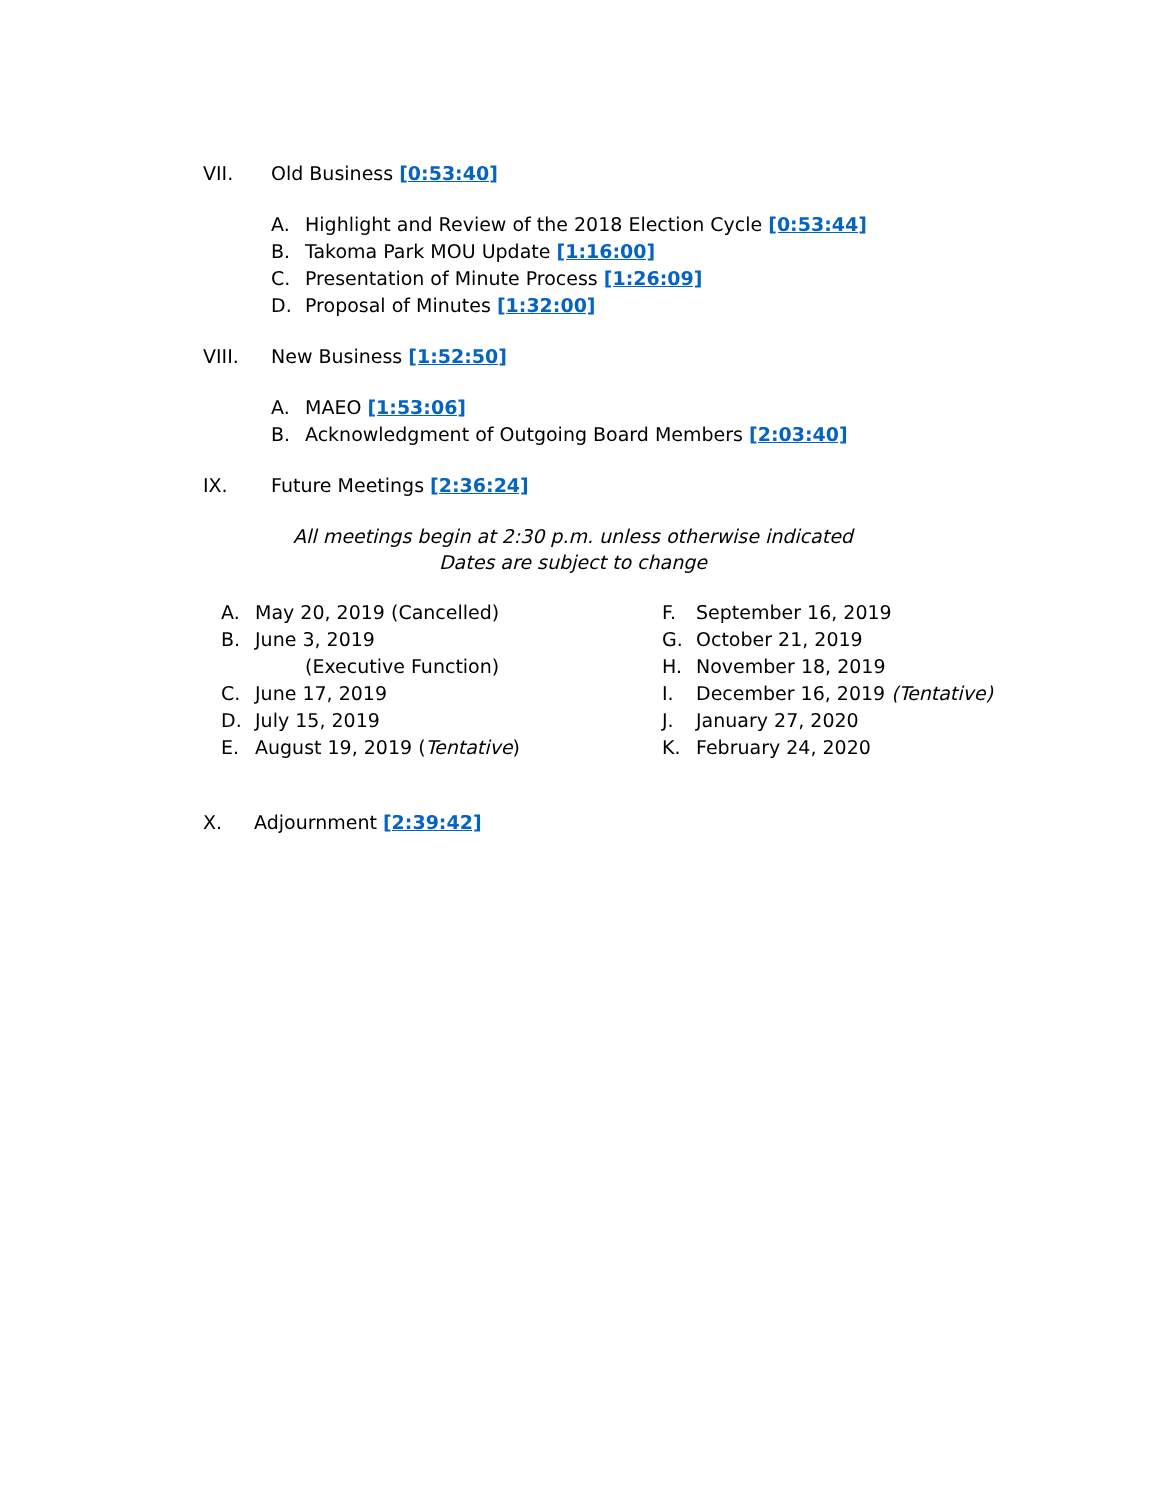VII. Old Business [0:53:40]
A. Highlight and Review of the 2018 Election Cycle [0:53:44]
B. Takoma Park MOU Update [1:16:00]
C. Presentation of Minute Process [1:26:09]
D. Proposal of Minutes [1:32:00]
VIII. New Business [1:52:50]
A. MAEO [1:53:06]
B. Acknowledgment of Outgoing Board Members [2:03:40]
IX. Future Meetings [2:36:24]
All meetings begin at 2:30 p.m. unless otherwise indicated
Dates are subject to change
A. May 20, 2019 (Cancelled)
B. June 3, 2019
(Executive Function)
C. June 17, 2019
D. July 15, 2019
E. August 19, 2019 (Tentative)
F. September 16, 2019
G. October 21, 2019
H. November 18, 2019
I. December 16, 2019 (Tentative)
J. January 27, 2020
K. February 24, 2020
X. Adjournment [2:39:42]